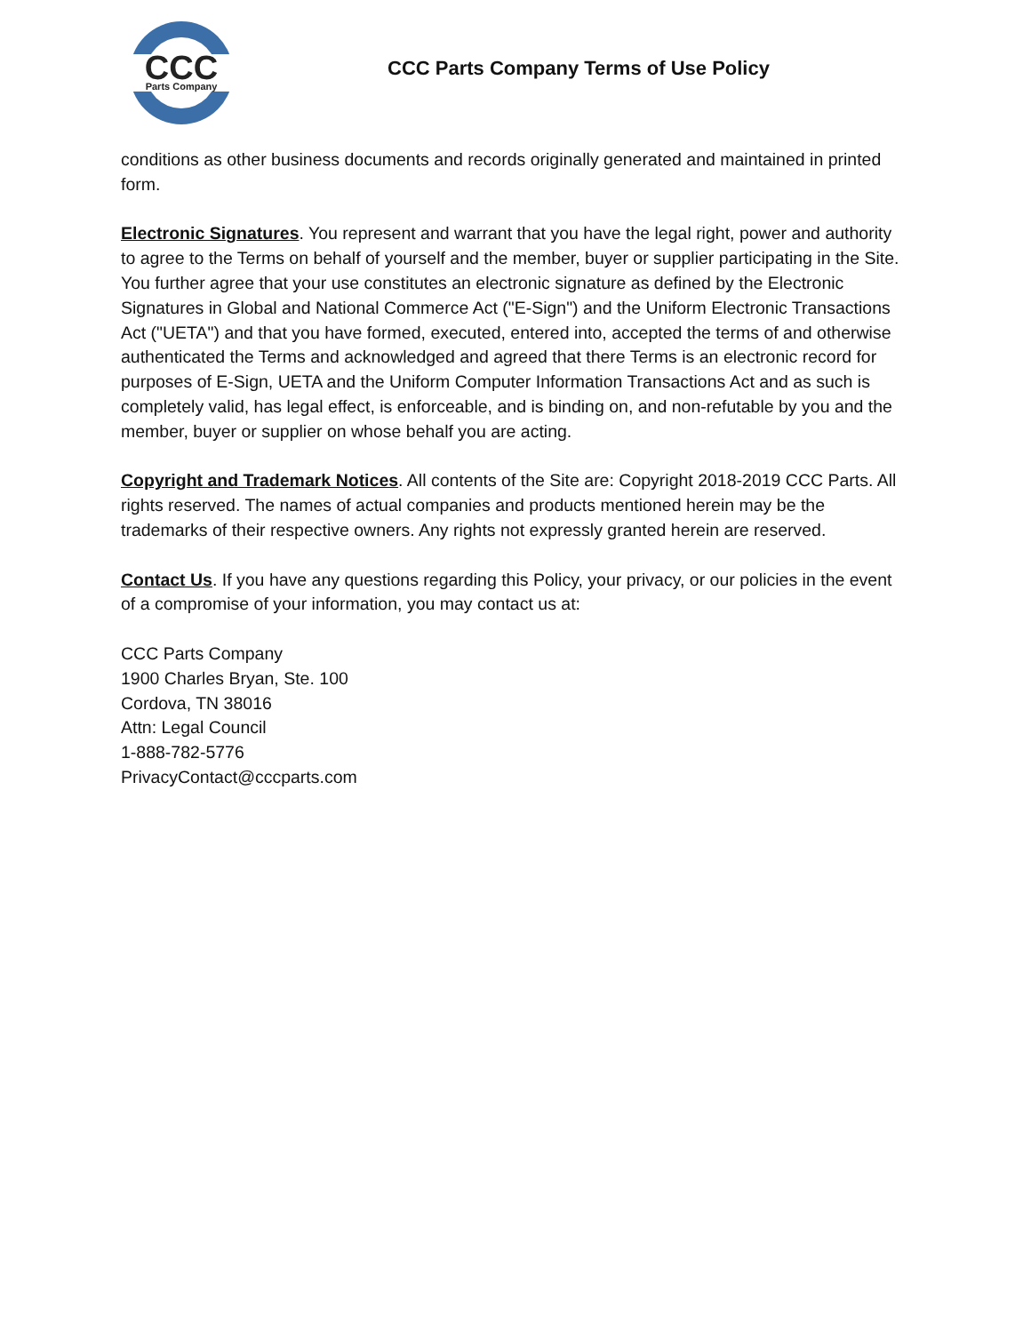CCC
Parts Company
CCC Parts Company Terms of Use Policy
conditions as other business documents and records originally generated and maintained in printed form.
Electronic Signatures. You represent and warrant that you have the legal right, power and authority to agree to the Terms on behalf of yourself and the member, buyer or supplier participating in the Site. You further agree that your use constitutes an electronic signature as defined by the Electronic Signatures in Global and National Commerce Act ("E-Sign") and the Uniform Electronic Transactions Act ("UETA") and that you have formed, executed, entered into, accepted the terms of and otherwise authenticated the Terms and acknowledged and agreed that there Terms is an electronic record for purposes of E-Sign, UETA and the Uniform Computer Information Transactions Act and as such is completely valid, has legal effect, is enforceable, and is binding on, and non-refutable by you and the member, buyer or supplier on whose behalf you are acting.
Copyright and Trademark Notices. All contents of the Site are: Copyright 2018-2019 CCC Parts. All rights reserved. The names of actual companies and products mentioned herein may be the trademarks of their respective owners. Any rights not expressly granted herein are reserved.
Contact Us. If you have any questions regarding this Policy, your privacy, or our policies in the event of a compromise of your information, you may contact us at:
CCC Parts Company
1900 Charles Bryan, Ste. 100
Cordova, TN 38016
Attn: Legal Council
1-888-782-5776
PrivacyContact@cccparts.com